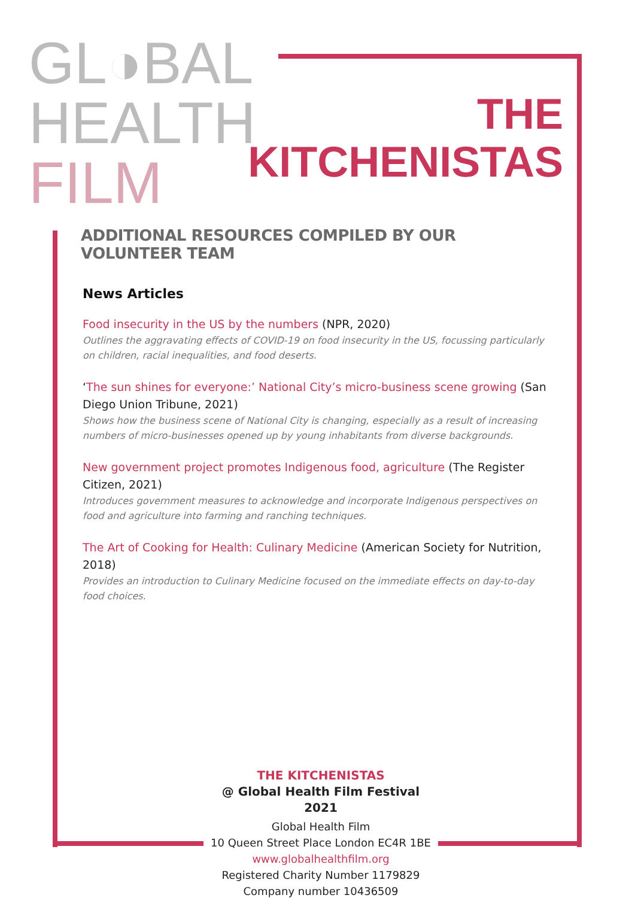GL◑BAL
HEALTH
FILM
THE
KITCHENISTAS
ADDITIONAL RESOURCES COMPILED BY OUR VOLUNTEER TEAM
News Articles
Food insecurity in the US by the numbers (NPR, 2020)
Outlines the aggravating effects of COVID-19 on food insecurity in the US, focussing particularly on children, racial inequalities, and food deserts.
‘The sun shines for everyone:’ National City’s micro-business scene growing (San Diego Union Tribune, 2021)
Shows how the business scene of National City is changing, especially as a result of increasing numbers of micro-businesses opened up by young inhabitants from diverse backgrounds.
New government project promotes Indigenous food, agriculture (The Register Citizen, 2021)
Introduces government measures to acknowledge and incorporate Indigenous perspectives on food and agriculture into farming and ranching techniques.
The Art of Cooking for Health: Culinary Medicine (American Society for Nutrition, 2018)
Provides an introduction to Culinary Medicine focused on the immediate effects on day-to-day food choices.
THE KITCHENISTAS
@ Global Health Film Festival 2021
Global Health Film
10 Queen Street Place London EC4R 1BE
www.globalhealthfilm.org
Registered Charity Number 1179829
Company number 10436509